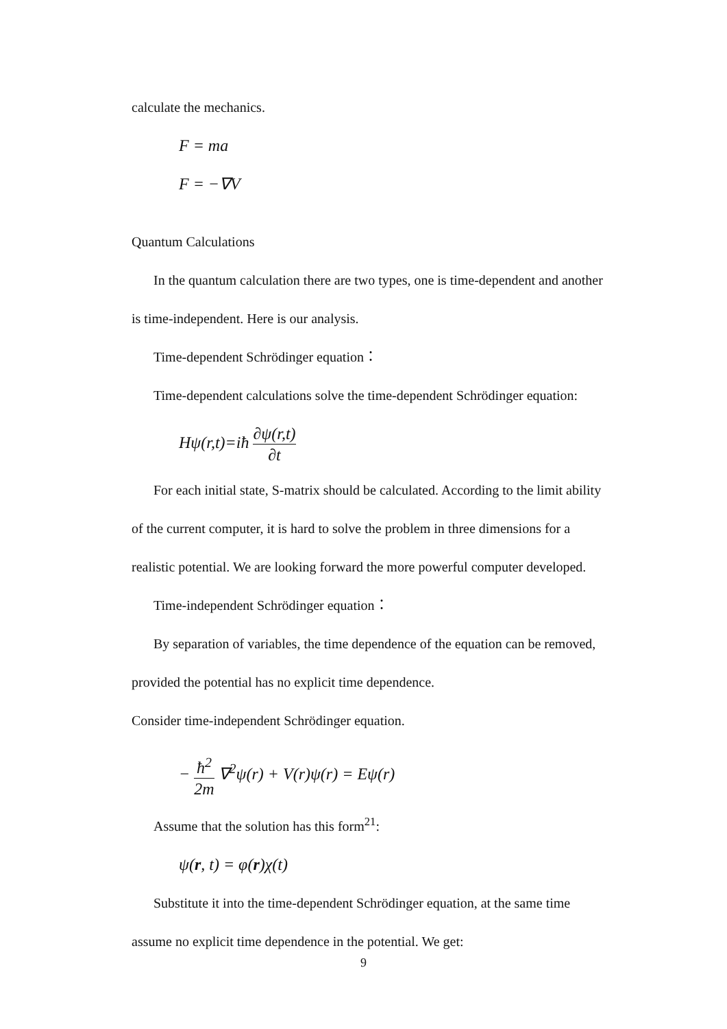calculate the mechanics.
F = ma
F = −∇V
Quantum Calculations
In the quantum calculation there are two types, one is time-dependent and another
is time-independent. Here is our analysis.
Time-dependent Schrödinger equation：
Time-dependent calculations solve the time-dependent Schrödinger equation:
Hψ(r,t)=iħ ∂ψ(r,t) ∂t
For each initial state, S-matrix should be calculated. According to the limit ability
of the current computer, it is hard to solve the problem in three dimensions for a
realistic potential. We are looking forward the more powerful computer developed.
Time-independent Schrödinger equation：
By separation of variables, the time dependence of the equation can be removed,
provided the potential has no explicit time dependence.
Consider time-independent Schrödinger equation.
− ħ<sup>2</sup> 2m ∇<sup>2</sup>ψ(r) + V(r)ψ(r) = Eψ(r)
Assume that the solution has this form<sup>21</sup>:
ψ(r, t) = φ(r)χ(t)
Substitute it into the time-dependent Schrödinger equation, at the same time
assume no explicit time dependence in the potential. We get:
9